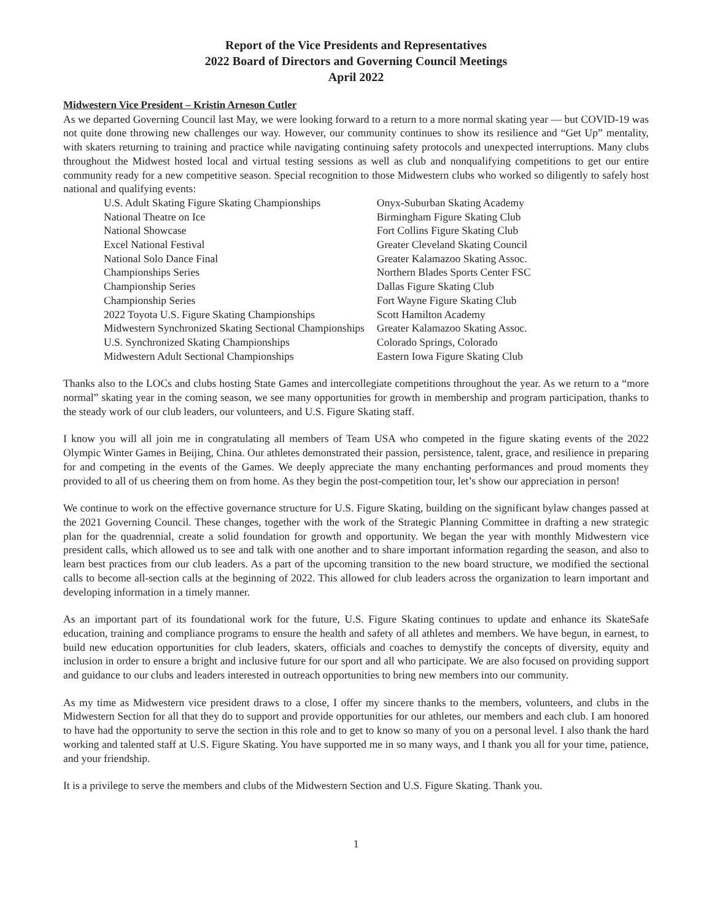Report of the Vice Presidents and Representatives
2022 Board of Directors and Governing Council Meetings
April 2022
Midwestern Vice President – Kristin Arneson Cutler
As we departed Governing Council last May, we were looking forward to a return to a more normal skating year — but COVID-19 was not quite done throwing new challenges our way. However, our community continues to show its resilience and “Get Up” mentality, with skaters returning to training and practice while navigating continuing safety protocols and unexpected interruptions. Many clubs throughout the Midwest hosted local and virtual testing sessions as well as club and nonqualifying competitions to get our entire community ready for a new competitive season. Special recognition to those Midwestern clubs who worked so diligently to safely host national and qualifying events:
| U.S. Adult Skating Figure Skating Championships | Onyx-Suburban Skating Academy |
| National Theatre on Ice | Birmingham Figure Skating Club |
| National Showcase | Fort Collins Figure Skating Club |
| Excel National Festival | Greater Cleveland Skating Council |
| National Solo Dance Final | Greater Kalamazoo Skating Assoc. |
| Championships Series | Northern Blades Sports Center FSC |
| Championship Series | Dallas Figure Skating Club |
| Championship Series | Fort Wayne Figure Skating Club |
| 2022 Toyota U.S. Figure Skating Championships | Scott Hamilton Academy |
| Midwestern Synchronized Skating Sectional Championships | Greater Kalamazoo Skating Assoc. |
| U.S. Synchronized Skating Championships | Colorado Springs, Colorado |
| Midwestern Adult Sectional Championships | Eastern Iowa Figure Skating Club |
Thanks also to the LOCs and clubs hosting State Games and intercollegiate competitions throughout the year. As we return to a “more normal” skating year in the coming season, we see many opportunities for growth in membership and program participation, thanks to the steady work of our club leaders, our volunteers, and U.S. Figure Skating staff.
I know you will all join me in congratulating all members of Team USA who competed in the figure skating events of the 2022 Olympic Winter Games in Beijing, China. Our athletes demonstrated their passion, persistence, talent, grace, and resilience in preparing for and competing in the events of the Games. We deeply appreciate the many enchanting performances and proud moments they provided to all of us cheering them on from home. As they begin the post-competition tour, let’s show our appreciation in person!
We continue to work on the effective governance structure for U.S. Figure Skating, building on the significant bylaw changes passed at the 2021 Governing Council. These changes, together with the work of the Strategic Planning Committee in drafting a new strategic plan for the quadrennial, create a solid foundation for growth and opportunity. We began the year with monthly Midwestern vice president calls, which allowed us to see and talk with one another and to share important information regarding the season, and also to learn best practices from our club leaders. As a part of the upcoming transition to the new board structure, we modified the sectional calls to become all-section calls at the beginning of 2022. This allowed for club leaders across the organization to learn important and developing information in a timely manner.
As an important part of its foundational work for the future, U.S. Figure Skating continues to update and enhance its SkateSafe education, training and compliance programs to ensure the health and safety of all athletes and members. We have begun, in earnest, to build new education opportunities for club leaders, skaters, officials and coaches to demystify the concepts of diversity, equity and inclusion in order to ensure a bright and inclusive future for our sport and all who participate. We are also focused on providing support and guidance to our clubs and leaders interested in outreach opportunities to bring new members into our community.
As my time as Midwestern vice president draws to a close, I offer my sincere thanks to the members, volunteers, and clubs in the Midwestern Section for all that they do to support and provide opportunities for our athletes, our members and each club. I am honored to have had the opportunity to serve the section in this role and to get to know so many of you on a personal level. I also thank the hard working and talented staff at U.S. Figure Skating. You have supported me in so many ways, and I thank you all for your time, patience, and your friendship.
It is a privilege to serve the members and clubs of the Midwestern Section and U.S. Figure Skating. Thank you.
1